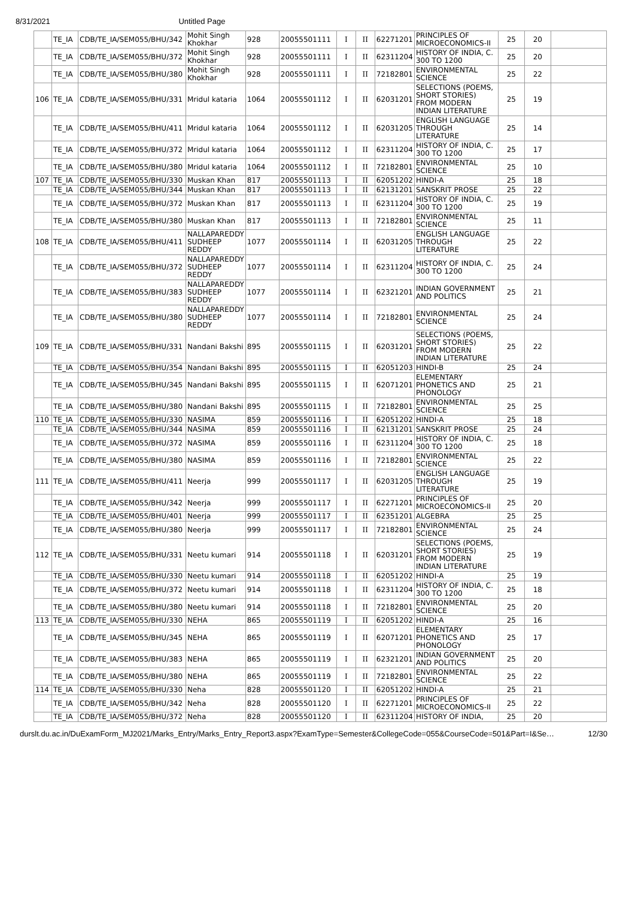8/31/2021 Untitled Page
| | TE_IA | CDB/TE_IA/SEM055/BHU/342 | Mohit Singh Khokhar | 928 | 20055501111 | I | II | 62271201 | PRINCIPLES OF MICROECONOMICS-II | 25 | 20 | |
| | TE_IA | CDB/TE_IA/SEM055/BHU/372 | Mohit Singh Khokhar | 928 | 20055501111 | I | II | 62311204 | HISTORY OF INDIA, C. 300 TO 1200 | 25 | 20 | |
| | TE_IA | CDB/TE_IA/SEM055/BHU/380 | Mohit Singh Khokhar | 928 | 20055501111 | I | II | 72182801 | ENVIRONMENTAL SCIENCE | 25 | 22 | |
| 106 | TE_IA | CDB/TE_IA/SEM055/BHU/331 | Mridul kataria | 1064 | 20055501112 | I | II | 62031201 | SELECTIONS (POEMS, SHORT STORIES) FROM MODERN INDIAN LITERATURE | 25 | 19 | |
| | TE_IA | CDB/TE_IA/SEM055/BHU/411 | Mridul kataria | 1064 | 20055501112 | I | II | 62031205 | ENGLISH LANGUAGE THROUGH LITERATURE | 25 | 14 | |
| | TE_IA | CDB/TE_IA/SEM055/BHU/372 | Mridul kataria | 1064 | 20055501112 | I | II | 62311204 | HISTORY OF INDIA, C. 300 TO 1200 | 25 | 17 | |
| | TE_IA | CDB/TE_IA/SEM055/BHU/380 | Mridul kataria | 1064 | 20055501112 | I | II | 72182801 | ENVIRONMENTAL SCIENCE | 25 | 10 | |
| 107 | TE_IA | CDB/TE_IA/SEM055/BHU/330 | Muskan Khan | 817 | 20055501113 | I | II | 62051202 | HINDI-A | 25 | 18 | |
| | TE_IA | CDB/TE_IA/SEM055/BHU/344 | Muskan Khan | 817 | 20055501113 | I | II | 62131201 | SANSKRIT PROSE | 25 | 22 | |
| | TE_IA | CDB/TE_IA/SEM055/BHU/372 | Muskan Khan | 817 | 20055501113 | I | II | 62311204 | HISTORY OF INDIA, C. 300 TO 1200 | 25 | 19 | |
| | TE_IA | CDB/TE_IA/SEM055/BHU/380 | Muskan Khan | 817 | 20055501113 | I | II | 72182801 | ENVIRONMENTAL SCIENCE | 25 | 11 | |
| 108 | TE_IA | CDB/TE_IA/SEM055/BHU/411 | NALLAPAREDDY SUDHEEP REDDY | 1077 | 20055501114 | I | II | 62031205 | ENGLISH LANGUAGE THROUGH LITERATURE | 25 | 22 | |
| | TE_IA | CDB/TE_IA/SEM055/BHU/372 | NALLAPAREDDY SUDHEEP REDDY | 1077 | 20055501114 | I | II | 62311204 | HISTORY OF INDIA, C. 300 TO 1200 | 25 | 24 | |
| | TE_IA | CDB/TE_IA/SEM055/BHU/383 | NALLAPAREDDY SUDHEEP REDDY | 1077 | 20055501114 | I | II | 62321201 | INDIAN GOVERNMENT AND POLITICS | 25 | 21 | |
| | TE_IA | CDB/TE_IA/SEM055/BHU/380 | NALLAPAREDDY SUDHEEP REDDY | 1077 | 20055501114 | I | II | 72182801 | ENVIRONMENTAL SCIENCE | 25 | 24 | |
| 109 | TE_IA | CDB/TE_IA/SEM055/BHU/331 | Nandani Bakshi | 895 | 20055501115 | I | II | 62031201 | SELECTIONS (POEMS, SHORT STORIES) FROM MODERN INDIAN LITERATURE | 25 | 22 | |
| | TE_IA | CDB/TE_IA/SEM055/BHU/354 | Nandani Bakshi | 895 | 20055501115 | I | II | 62051203 | HINDI-B | 25 | 24 | |
| | TE_IA | CDB/TE_IA/SEM055/BHU/345 | Nandani Bakshi | 895 | 20055501115 | I | II | 62071201 | ELEMENTARY PHONETICS AND PHONOLOGY | 25 | 21 | |
| | TE_IA | CDB/TE_IA/SEM055/BHU/380 | Nandani Bakshi | 895 | 20055501115 | I | II | 72182801 | ENVIRONMENTAL SCIENCE | 25 | 25 | |
| 110 | TE_IA | CDB/TE_IA/SEM055/BHU/330 | NASIMA | 859 | 20055501116 | I | II | 62051202 | HINDI-A | 25 | 18 | |
| | TE_IA | CDB/TE_IA/SEM055/BHU/344 | NASIMA | 859 | 20055501116 | I | II | 62131201 | SANSKRIT PROSE | 25 | 24 | |
| | TE_IA | CDB/TE_IA/SEM055/BHU/372 | NASIMA | 859 | 20055501116 | I | II | 62311204 | HISTORY OF INDIA, C. 300 TO 1200 | 25 | 18 | |
| | TE_IA | CDB/TE_IA/SEM055/BHU/380 | NASIMA | 859 | 20055501116 | I | II | 72182801 | ENVIRONMENTAL SCIENCE | 25 | 22 | |
| 111 | TE_IA | CDB/TE_IA/SEM055/BHU/411 | Neerja | 999 | 20055501117 | I | II | 62031205 | ENGLISH LANGUAGE THROUGH LITERATURE | 25 | 19 | |
| | TE_IA | CDB/TE_IA/SEM055/BHU/342 | Neerja | 999 | 20055501117 | I | II | 62271201 | PRINCIPLES OF MICROECONOMICS-II | 25 | 20 | |
| | TE_IA | CDB/TE_IA/SEM055/BHU/401 | Neerja | 999 | 20055501117 | I | II | 62351201 | ALGEBRA | 25 | 25 | |
| | TE_IA | CDB/TE_IA/SEM055/BHU/380 | Neerja | 999 | 20055501117 | I | II | 72182801 | ENVIRONMENTAL SCIENCE | 25 | 24 | |
| 112 | TE_IA | CDB/TE_IA/SEM055/BHU/331 | Neetu kumari | 914 | 20055501118 | I | II | 62031201 | SELECTIONS (POEMS, SHORT STORIES) FROM MODERN INDIAN LITERATURE | 25 | 19 | |
| | TE_IA | CDB/TE_IA/SEM055/BHU/330 | Neetu kumari | 914 | 20055501118 | I | II | 62051202 | HINDI-A | 25 | 19 | |
| | TE_IA | CDB/TE_IA/SEM055/BHU/372 | Neetu kumari | 914 | 20055501118 | I | II | 62311204 | HISTORY OF INDIA, C. 300 TO 1200 | 25 | 18 | |
| | TE_IA | CDB/TE_IA/SEM055/BHU/380 | Neetu kumari | 914 | 20055501118 | I | II | 72182801 | ENVIRONMENTAL SCIENCE | 25 | 20 | |
| 113 | TE_IA | CDB/TE_IA/SEM055/BHU/330 | NEHA | 865 | 20055501119 | I | II | 62051202 | HINDI-A | 25 | 16 | |
| | TE_IA | CDB/TE_IA/SEM055/BHU/345 | NEHA | 865 | 20055501119 | I | II | 62071201 | ELEMENTARY PHONETICS AND PHONOLOGY | 25 | 17 | |
| | TE_IA | CDB/TE_IA/SEM055/BHU/383 | NEHA | 865 | 20055501119 | I | II | 62321201 | INDIAN GOVERNMENT AND POLITICS | 25 | 20 | |
| | TE_IA | CDB/TE_IA/SEM055/BHU/380 | NEHA | 865 | 20055501119 | I | II | 72182801 | ENVIRONMENTAL SCIENCE | 25 | 22 | |
| 114 | TE_IA | CDB/TE_IA/SEM055/BHU/330 | Neha | 828 | 20055501120 | I | II | 62051202 | HINDI-A | 25 | 21 | |
| | TE_IA | CDB/TE_IA/SEM055/BHU/342 | Neha | 828 | 20055501120 | I | II | 62271201 | PRINCIPLES OF MICROECONOMICS-II | 25 | 22 | |
| | TE_IA | CDB/TE_IA/SEM055/BHU/372 | Neha | 828 | 20055501120 | I | II | 62311204 | HISTORY OF INDIA, | 25 | 20 | |
durslt.du.ac.in/DuExamForm_MJ2021/Marks_Entry/Marks_Entry_Report3.aspx?ExamType=Semester&CollegeCode=055&CourseCode=501&Part=I&Se… 12/30